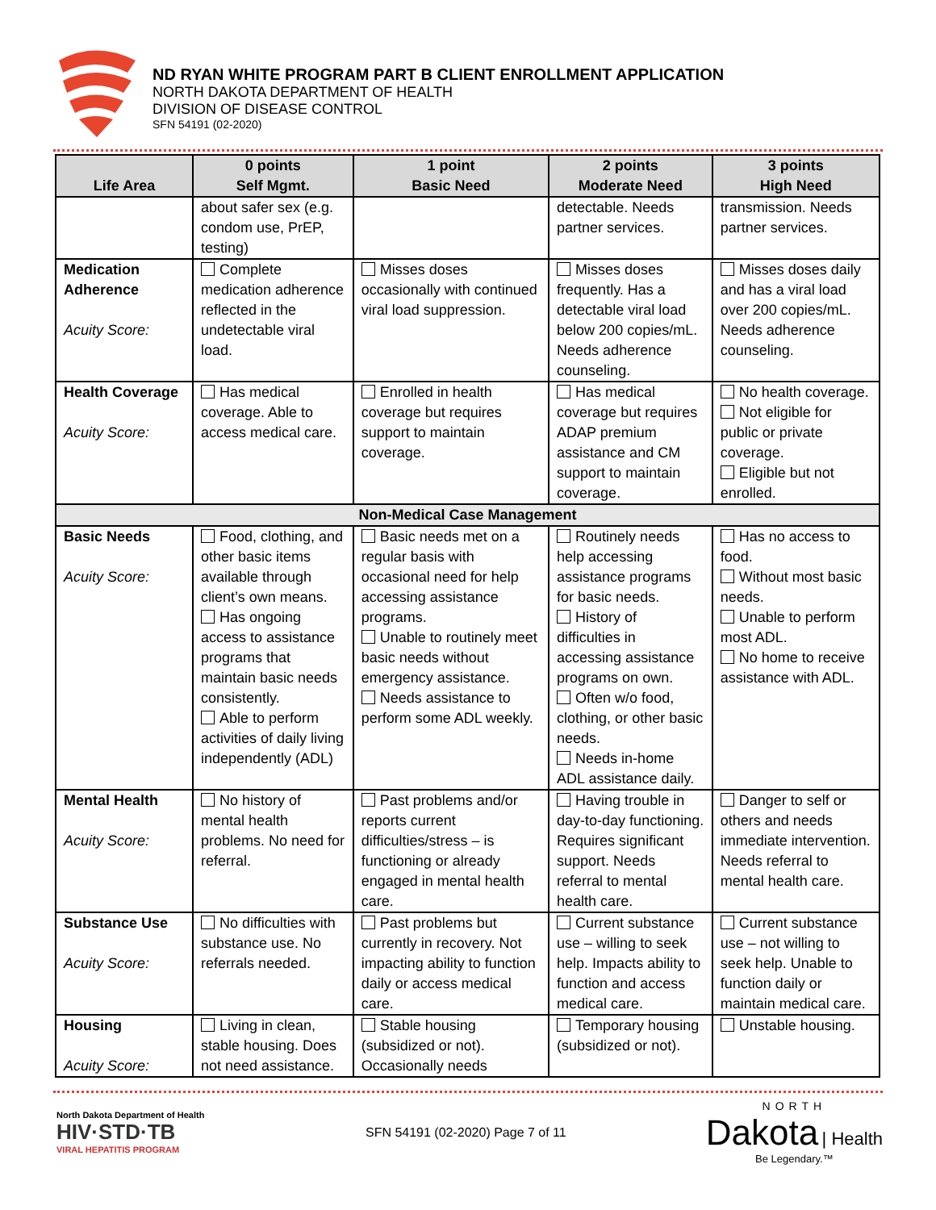ND RYAN WHITE PROGRAM PART B CLIENT ENROLLMENT APPLICATION
NORTH DAKOTA DEPARTMENT OF HEALTH
DIVISION OF DISEASE CONTROL
SFN 54191 (02-2020)
| Life Area | 0 points Self Mgmt. | 1 point Basic Need | 2 points Moderate Need | 3 points High Need |
| --- | --- | --- | --- | --- |
| | about safer sex (e.g. condom use, PrEP, testing) | | detectable. Needs partner services. | transmission. Needs partner services. |
| Medication Adherence Acuity Score: | Complete medication adherence reflected in the undetectable viral load. | Misses doses occasionally with continued viral load suppression. | Misses doses frequently. Has a detectable viral load below 200 copies/mL. Needs adherence counseling. | Misses doses daily and has a viral load over 200 copies/mL. Needs adherence counseling. |
| Health Coverage Acuity Score: | Has medical coverage. Able to access medical care. | Enrolled in health coverage but requires support to maintain coverage. | Has medical coverage but requires ADAP premium assistance and CM support to maintain coverage. | No health coverage. Not eligible for public or private coverage. Eligible but not enrolled. |
| Non-Medical Case Management | | | | |
| Basic Needs Acuity Score: | Food, clothing, and other basic items available through client’s own means. Has ongoing access to assistance programs that maintain basic needs consistently. Able to perform activities of daily living independently (ADL) | Basic needs met on a regular basis with occasional need for help accessing assistance programs. Unable to routinely meet basic needs without emergency assistance. Needs assistance to perform some ADL weekly. | Routinely needs help accessing assistance programs for basic needs. History of difficulties in accessing assistance programs on own. Often w/o food, clothing, or other basic needs. Needs in-home ADL assistance daily. | Has no access to food. Without most basic needs. Unable to perform most ADL. No home to receive assistance with ADL. |
| Mental Health Acuity Score: | No history of mental health problems. No need for referral. | Past problems and/or reports current difficulties/stress – is functioning or already engaged in mental health care. | Having trouble in day-to-day functioning. Requires significant support. Needs referral to mental health care. | Danger to self or others and needs immediate intervention. Needs referral to mental health care. |
| Substance Use Acuity Score: | No difficulties with substance use. No referrals needed. | Past problems but currently in recovery. Not impacting ability to function daily or access medical care. | Current substance use – willing to seek help. Impacts ability to function and access medical care. | Current substance use – not willing to seek help. Unable to function daily or maintain medical care. |
| Housing Acuity Score: | Living in clean, stable housing. Does not need assistance. | Stable housing (subsidized or not). Occasionally needs | Temporary housing (subsidized or not). | Unstable housing. |
North Dakota Department of Health
HIV·STD·TB
VIRAL HEPATITIS PROGRAM
SFN 54191 (02-2020) Page 7 of 11
NORTH
Dakota | Health
Be Legendary.™